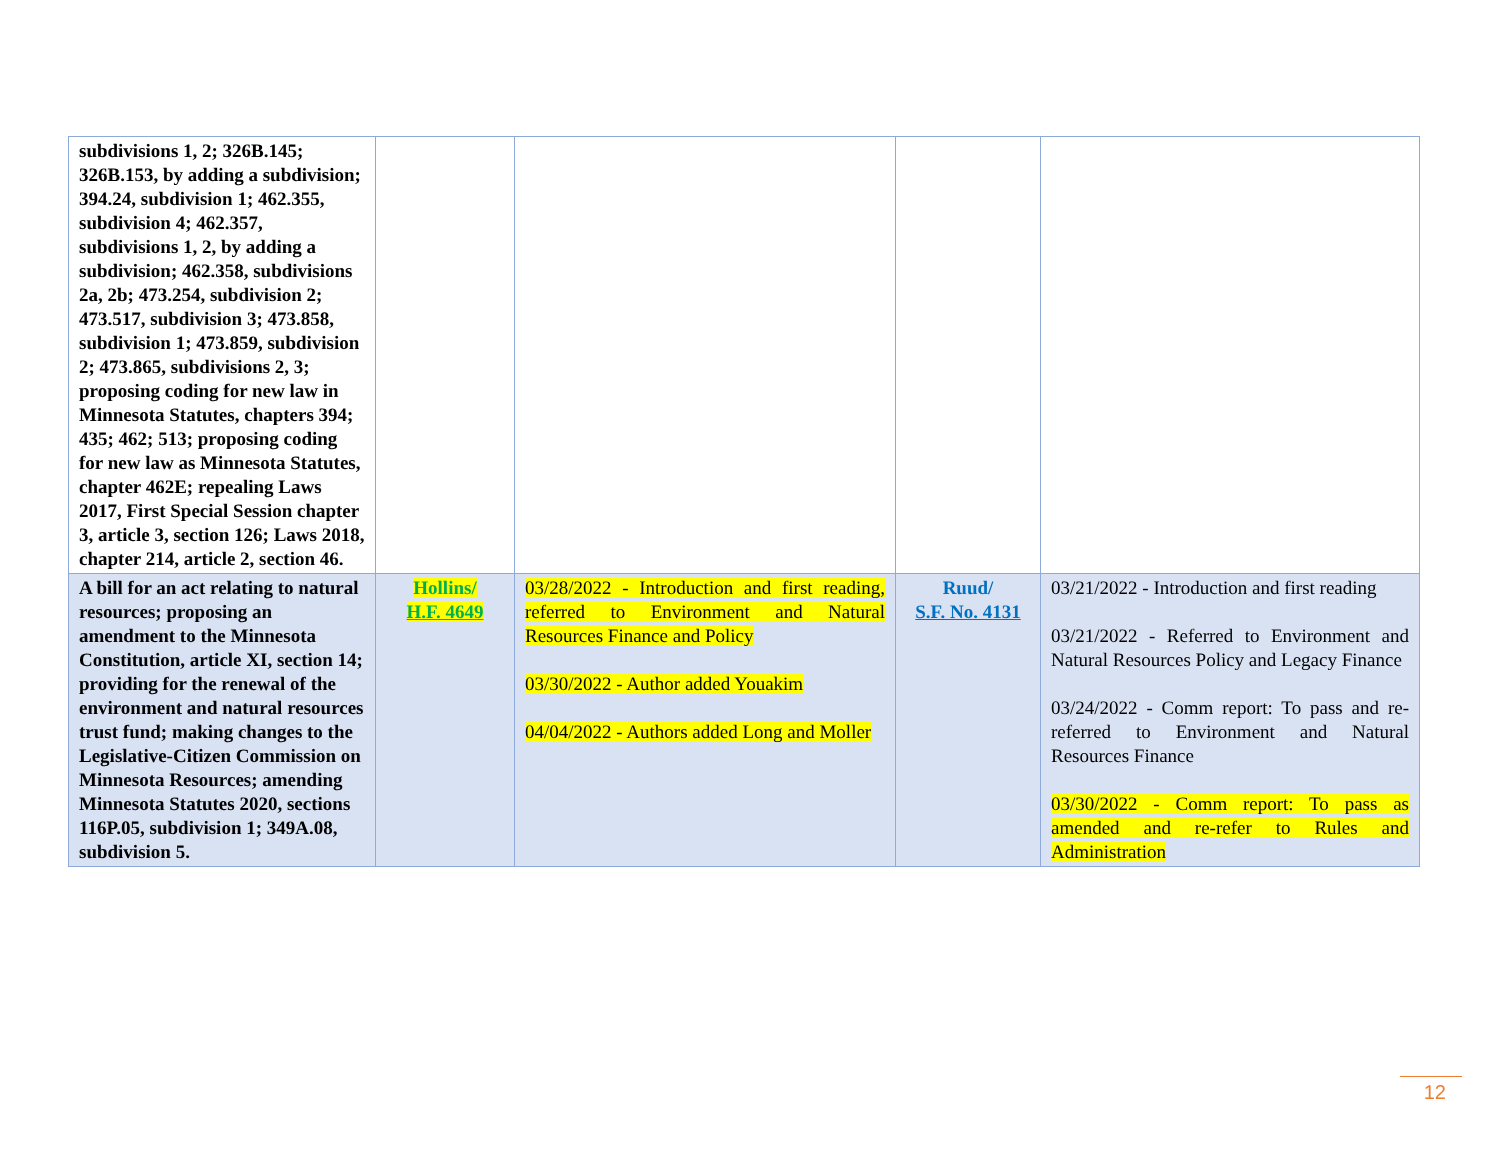| subdivisions 1, 2; 326B.145; 326B.153, by adding a subdivision; 394.24, subdivision 1; 462.355, subdivision 4; 462.357, subdivisions 1, 2, by adding a subdivision; 462.358, subdivisions 2a, 2b; 473.254, subdivision 2; 473.517, subdivision 3; 473.858, subdivision 1; 473.859, subdivision 2; 473.865, subdivisions 2, 3; proposing coding for new law in Minnesota Statutes, chapters 394; 435; 462; 513; proposing coding for new law as Minnesota Statutes, chapter 462E; repealing Laws 2017, First Special Session chapter 3, article 3, section 126; Laws 2018, chapter 214, article 2, section 46. | | | | |
| A bill for an act relating to natural resources; proposing an amendment to the Minnesota Constitution, article XI, section 14; providing for the renewal of the environment and natural resources trust fund; making changes to the Legislative-Citizen Commission on Minnesota Resources; amending Minnesota Statutes 2020, sections 116P.05, subdivision 1; 349A.08, subdivision 5. | Hollins/ H.F. 4649 | 03/28/2022 - Introduction and first reading, referred to Environment and Natural Resources Finance and Policy 03/30/2022 - Author added Youakim 04/04/2022 - Authors added Long and Moller | Ruud/ S.F. No. 4131 | 03/21/2022 - Introduction and first reading 03/21/2022 - Referred to Environment and Natural Resources Policy and Legacy Finance 03/24/2022 - Comm report: To pass and re-referred to Environment and Natural Resources Finance 03/30/2022 - Comm report: To pass as amended and re-refer to Rules and Administration |
12